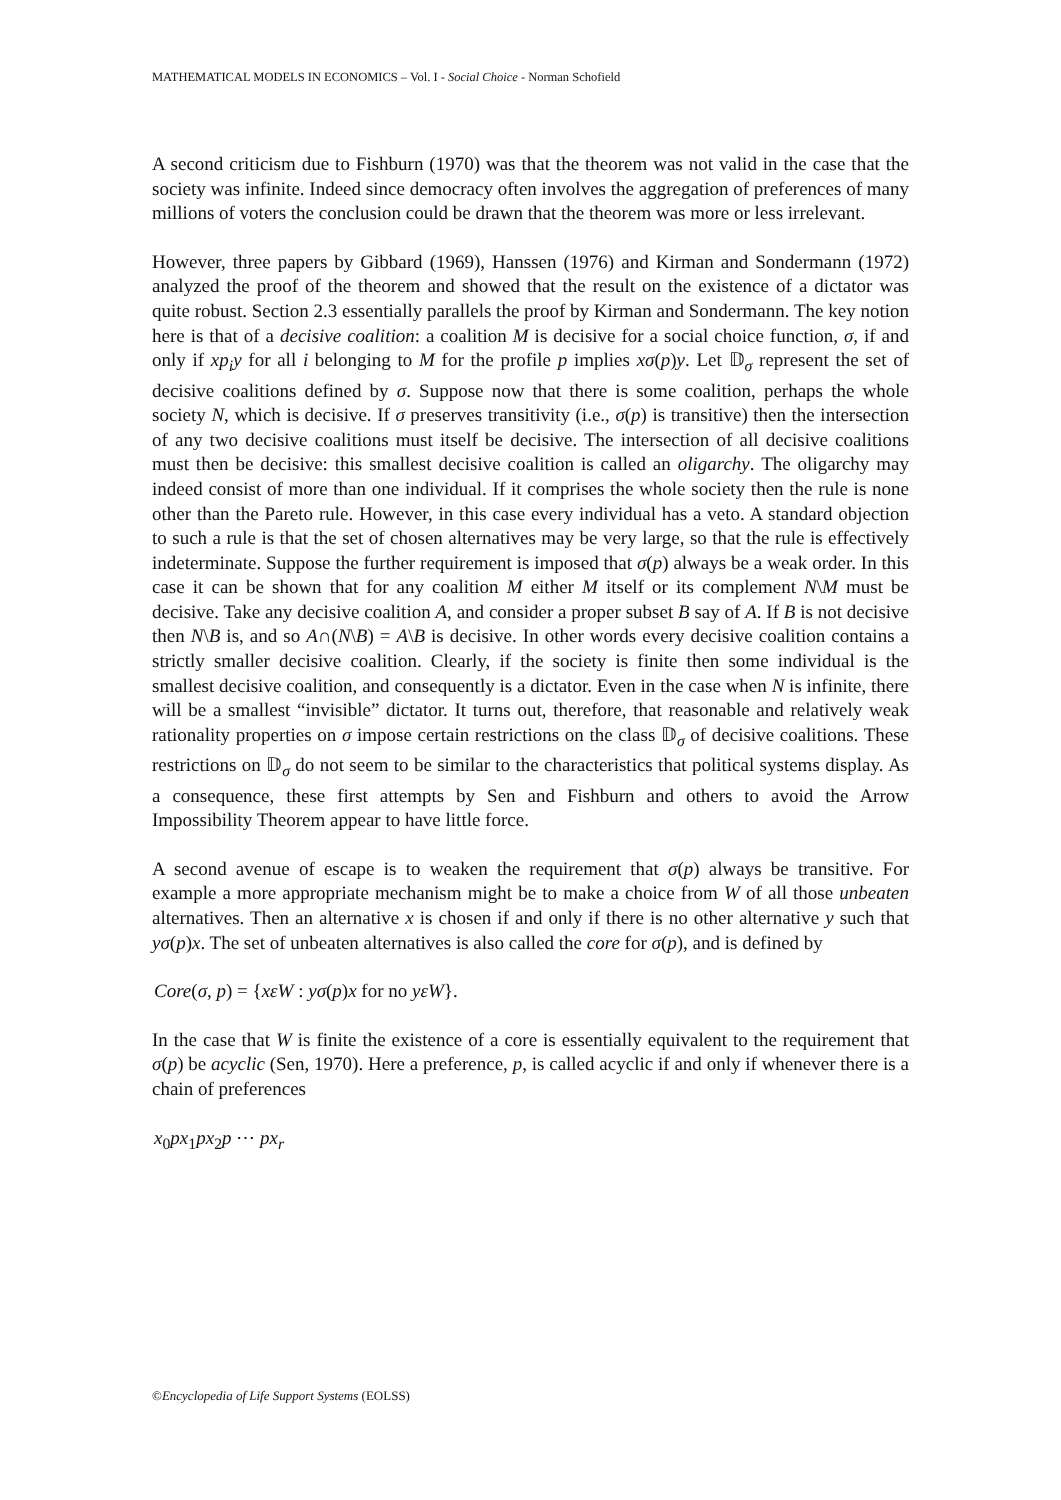MATHEMATICAL MODELS IN ECONOMICS – Vol. I - Social Choice - Norman Schofield
A second criticism due to Fishburn (1970) was that the theorem was not valid in the case that the society was infinite. Indeed since democracy often involves the aggregation of preferences of many millions of voters the conclusion could be drawn that the theorem was more or less irrelevant.
However, three papers by Gibbard (1969), Hanssen (1976) and Kirman and Sondermann (1972) analyzed the proof of the theorem and showed that the result on the existence of a dictator was quite robust. Section 2.3 essentially parallels the proof by Kirman and Sondermann. The key notion here is that of a decisive coalition: a coalition M is decisive for a social choice function, σ, if and only if xp<sub>i</sub>y for all i belonging to M for the profile p implies xσ(p)y. Let 𝔻<sub>σ</sub> represent the set of decisive coalitions defined by σ. Suppose now that there is some coalition, perhaps the whole society N, which is decisive. If σ preserves transitivity (i.e., σ(p) is transitive) then the intersection of any two decisive coalitions must itself be decisive. The intersection of all decisive coalitions must then be decisive: this smallest decisive coalition is called an oligarchy. The oligarchy may indeed consist of more than one individual. If it comprises the whole society then the rule is none other than the Pareto rule. However, in this case every individual has a veto. A standard objection to such a rule is that the set of chosen alternatives may be very large, so that the rule is effectively indeterminate. Suppose the further requirement is imposed that σ(p) always be a weak order. In this case it can be shown that for any coalition M either M itself or its complement N\M must be decisive. Take any decisive coalition A, and consider a proper subset B say of A. If B is not decisive then N\B is, and so A∩(N\B) = A\B is decisive. In other words every decisive coalition contains a strictly smaller decisive coalition. Clearly, if the society is finite then some individual is the smallest decisive coalition, and consequently is a dictator. Even in the case when N is infinite, there will be a smallest “invisible” dictator. It turns out, therefore, that reasonable and relatively weak rationality properties on σ impose certain restrictions on the class 𝔻<sub>σ</sub> of decisive coalitions. These restrictions on 𝔻<sub>σ</sub> do not seem to be similar to the characteristics that political systems display. As a consequence, these first attempts by Sen and Fishburn and others to avoid the Arrow Impossibility Theorem appear to have little force.
A second avenue of escape is to weaken the requirement that σ(p) always be transitive. For example a more appropriate mechanism might be to make a choice from W of all those unbeaten alternatives. Then an alternative x is chosen if and only if there is no other alternative y such that yσ(p)x. The set of unbeaten alternatives is also called the core for σ(p), and is defined by
Core(σ, p) = {xεW : yσ(p)x for no yεW}.
In the case that W is finite the existence of a core is essentially equivalent to the requirement that σ(p) be acyclic (Sen, 1970). Here a preference, p, is called acyclic if and only if whenever there is a chain of preferences
x<sub>0</sub>px<sub>1</sub>px<sub>2</sub>p ⋯ px<sub>r</sub>
©Encyclopedia of Life Support Systems (EOLSS)